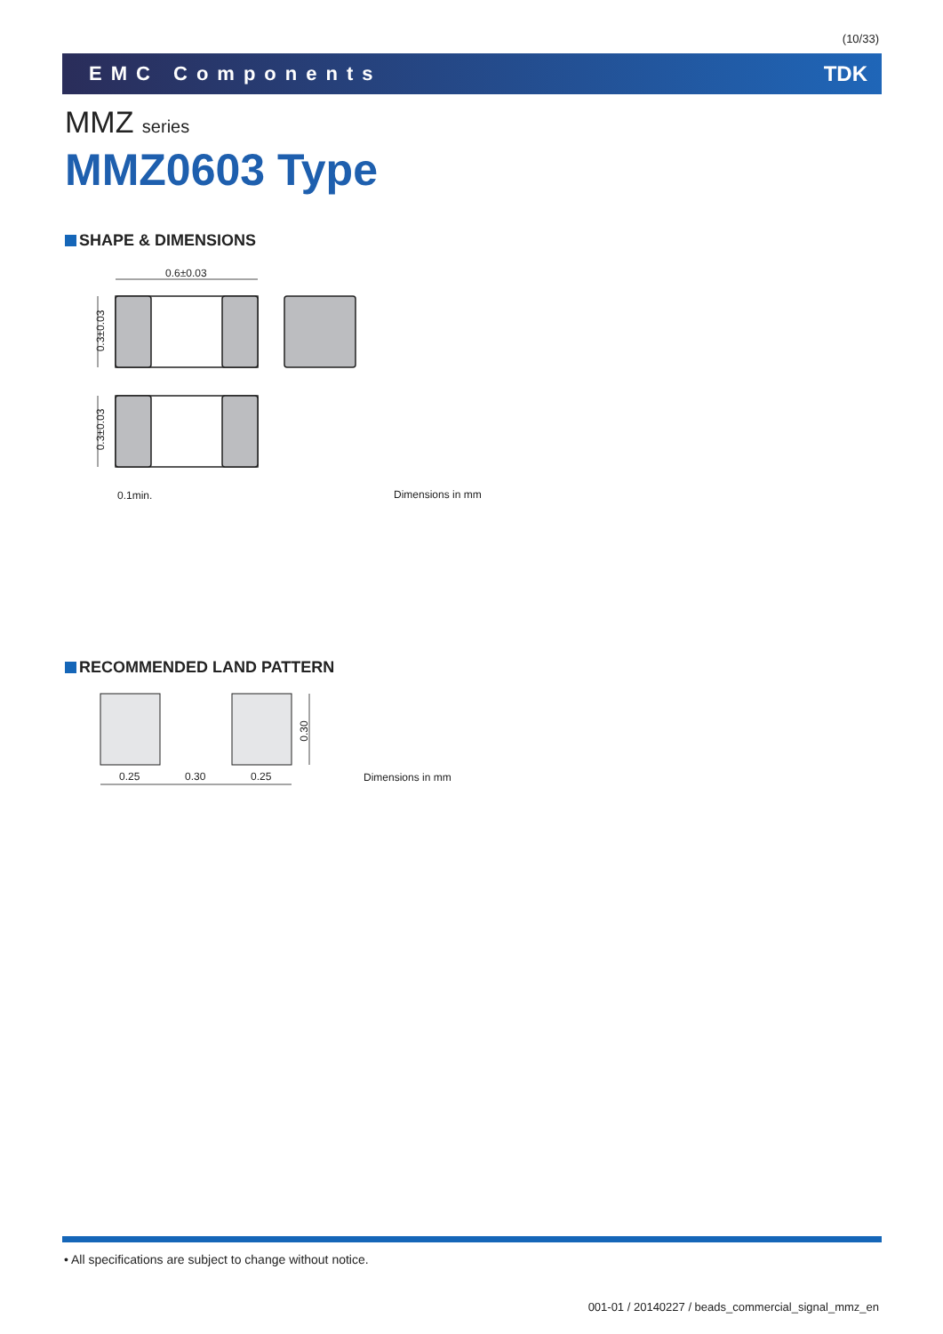(10/33)
EMC Components TDK
MMZ series
MMZ0603 Type
SHAPE & DIMENSIONS
0.6±0.03
0.3±0.03
0.3±0.03
0.1min. Dimensions in mm
RECOMMENDED LAND PATTERN
0.25 0.30 0.25
0.30
Dimensions in mm
• All specifications are subject to change without notice.
001-01 / 20140227 / beads_commercial_signal_mmz_en